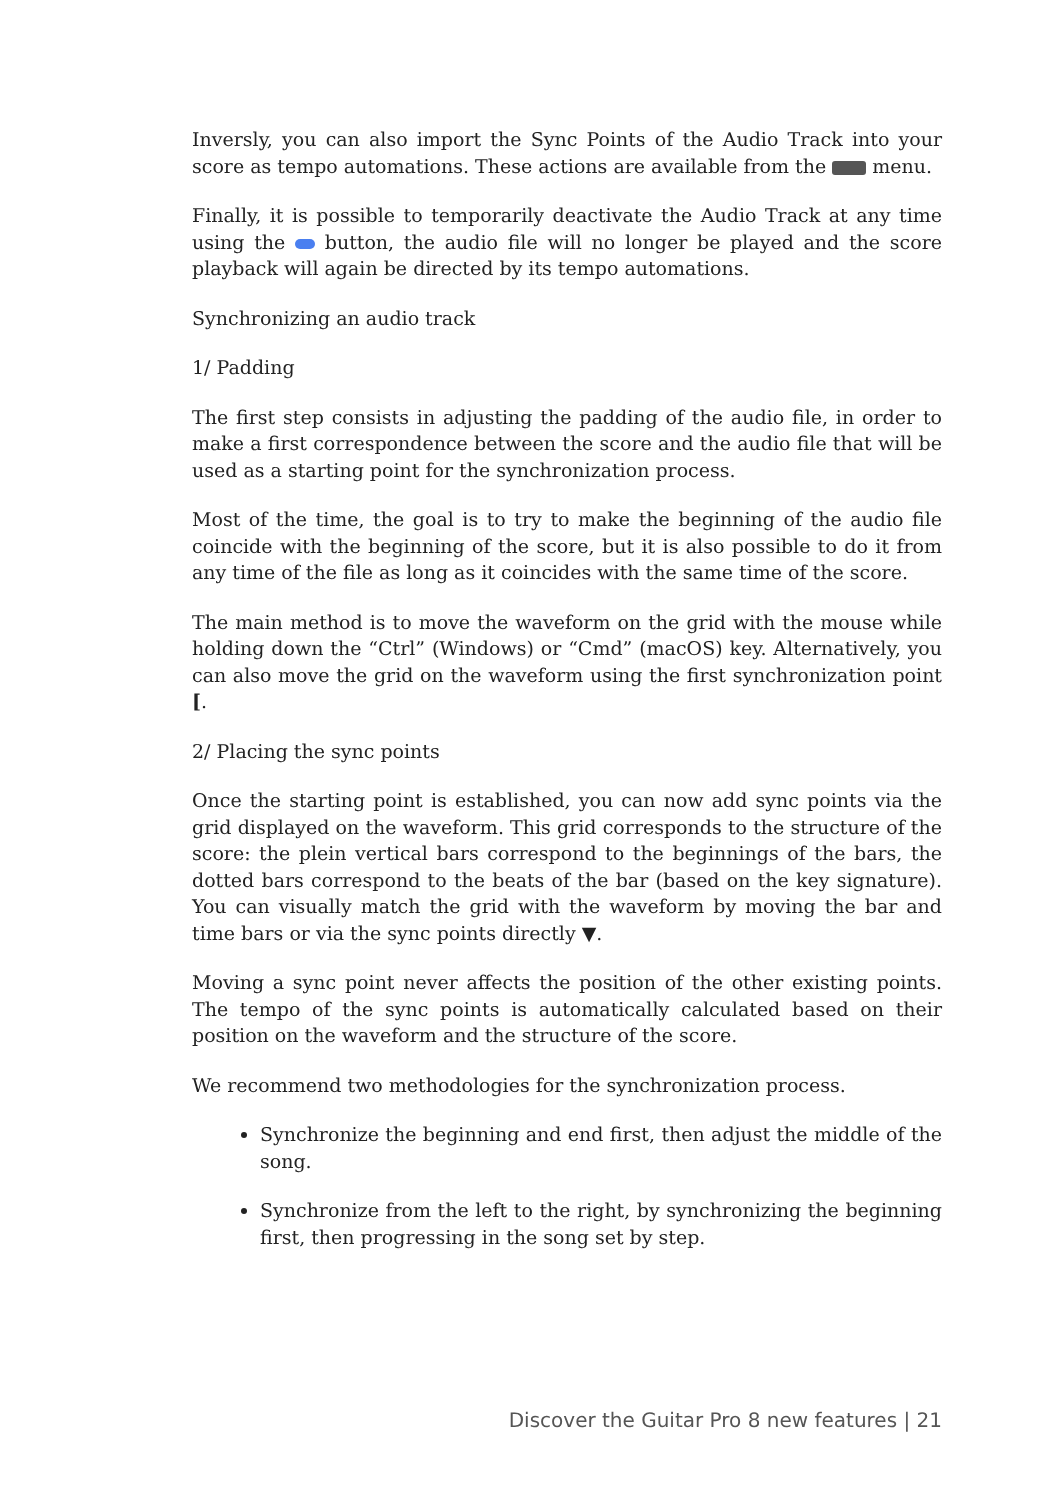Inversly, you can also import the Sync Points of the Audio Track into your score as tempo automations. These actions are available from the menu.
Finally, it is possible to temporarily deactivate the Audio Track at any time using the button, the audio file will no longer be played and the score playback will again be directed by its tempo automations.
Synchronizing an audio track
1/ Padding
The first step consists in adjusting the padding of the audio file, in order to make a first correspondence between the score and the audio file that will be used as a starting point for the synchronization process.
Most of the time, the goal is to try to make the beginning of the audio file coincide with the beginning of the score, but it is also possible to do it from any time of the file as long as it coincides with the same time of the score.
The main method is to move the waveform on the grid with the mouse while holding down the “Ctrl” (Windows) or “Cmd” (macOS) key. Alternatively, you can also move the grid on the waveform using the first synchronization point [.
2/ Placing the sync points
Once the starting point is established, you can now add sync points via the grid displayed on the waveform. This grid corresponds to the structure of the score: the plein vertical bars correspond to the beginnings of the bars, the dotted bars correspond to the beats of the bar (based on the key signature). You can visually match the grid with the waveform by moving the bar and time bars or via the sync points directly ▼.
Moving a sync point never affects the position of the other existing points. The tempo of the sync points is automatically calculated based on their position on the waveform and the structure of the score.
We recommend two methodologies for the synchronization process.
Synchronize the beginning and end first, then adjust the middle of the song.
Synchronize from the left to the right, by synchronizing the beginning first, then progressing in the song set by step.
Discover the Guitar Pro 8 new features | 21